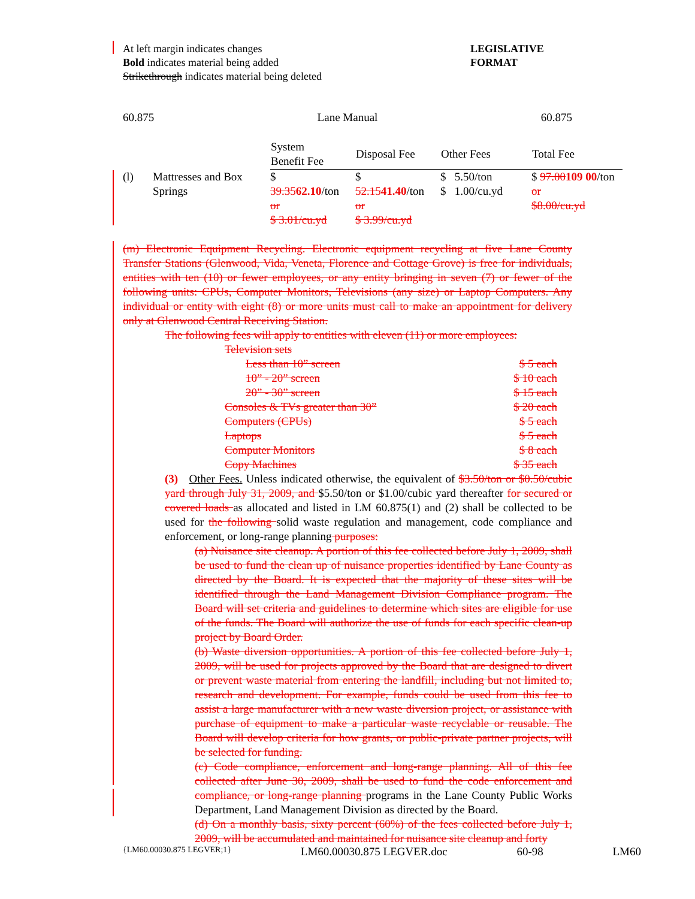At left margin indicates changes
Bold indicates material being added
Strikethrough indicates material being deleted
LEGISLATIVE
FORMAT
60.875 Lane Manual 60.875
| | | System Benefit Fee | Disposal Fee | Other Fees | Total Fee |
| --- | --- | --- | --- | --- | --- |
| (l) | Mattresses and Box Springs | $ 39.35 62.10 /ton or $ 3.01/cu.yd | $ 52.15 41.40 /ton or $ 3.99/cu.yd | $ 5.50/ton $ 1.00/cu.yd | $ 97.00 109 00 /ton or $8.00/cu.yd |
(m) Electronic Equipment Recycling. Electronic equipment recycling at five Lane County Transfer Stations (Glenwood, Vida, Veneta, Florence and Cottage Grove) is free for individuals, entities with ten (10) or fewer employees, or any entity bringing in seven (7) or fewer of the following units: CPUs, Computer Monitors, Televisions (any size) or Laptop Computers. Any individual or entity with eight (8) or more units must call to make an appointment for delivery only at Glenwood Central Receiving Station.
The following fees will apply to entities with eleven (11) or more employees:
Television sets
Less than 10” screen $ 5 each
10” - 20” screen $ 10 each
20” - 30” screen $ 15 each
Consoles & TVs greater than 30” $ 20 each
Computers (CPUs) $ 5 each
Laptops $ 5 each
Computer Monitors $ 8 each
Copy Machines $ 35 each
(3) Other Fees. Unless indicated otherwise, the equivalent of $3.50/ton or $0.50/cubic yard through July 31, 2009, and $5.50/ton or $1.00/cubic yard thereafter for secured or covered loads as allocated and listed in LM 60.875(1) and (2) shall be collected to be used for the following solid waste regulation and management, code compliance and enforcement, or long-range planning purposes:
(a) Nuisance site cleanup. A portion of this fee collected before July 1, 2009, shall be used to fund the clean up of nuisance properties identified by Lane County as directed by the Board. It is expected that the majority of these sites will be identified through the Land Management Division Compliance program. The Board will set criteria and guidelines to determine which sites are eligible for use of the funds. The Board will authorize the use of funds for each specific clean-up project by Board Order.
(b) Waste diversion opportunities. A portion of this fee collected before July 1, 2009, will be used for projects approved by the Board that are designed to divert or prevent waste material from entering the landfill, including but not limited to, research and development. For example, funds could be used from this fee to assist a large manufacturer with a new waste diversion project, or assistance with purchase of equipment to make a particular waste recyclable or reusable. The Board will develop criteria for how grants, or public-private partner projects, will be selected for funding.
(c) Code compliance, enforcement and long-range planning. All of this fee collected after June 30, 2009, shall be used to fund the code enforcement and compliance, or long-range planning programs in the Lane County Public Works Department, Land Management Division as directed by the Board.
(d) On a monthly basis, sixty percent (60%) of the fees collected before July 1, 2009, will be accumulated and maintained for nuisance site cleanup and forty
{LM60.00030.875 LEGVER;1} LM60.00030.875 LEGVER.doc 60-98 LM60